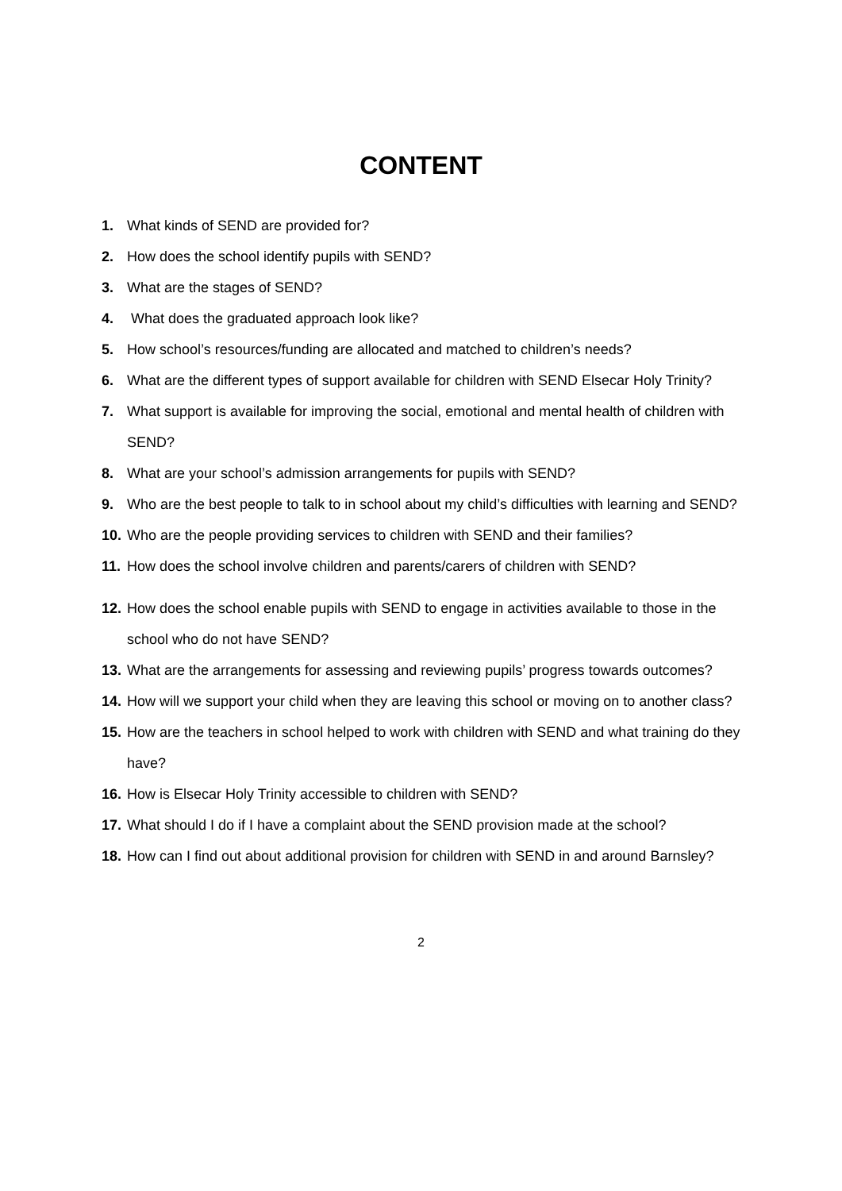CONTENT
1. What kinds of SEND are provided for?
2. How does the school identify pupils with SEND?
3. What are the stages of SEND?
4. What does the graduated approach look like?
5. How school’s resources/funding are allocated and matched to children’s needs?
6. What are the different types of support available for children with SEND Elsecar Holy Trinity?
7. What support is available for improving the social, emotional and mental health of children with SEND?
8. What are your school’s admission arrangements for pupils with SEND?
9. Who are the best people to talk to in school about my child’s difficulties with learning and SEND?
10. Who are the people providing services to children with SEND and their families?
11. How does the school involve children and parents/carers of children with SEND?
12. How does the school enable pupils with SEND to engage in activities available to those in the school who do not have SEND?
13. What are the arrangements for assessing and reviewing pupils’ progress towards outcomes?
14. How will we support your child when they are leaving this school or moving on to another class?
15. How are the teachers in school helped to work with children with SEND and what training do they have?
16. How is Elsecar Holy Trinity accessible to children with SEND?
17. What should I do if I have a complaint about the SEND provision made at the school?
18. How can I find out about additional provision for children with SEND in and around Barnsley?
2